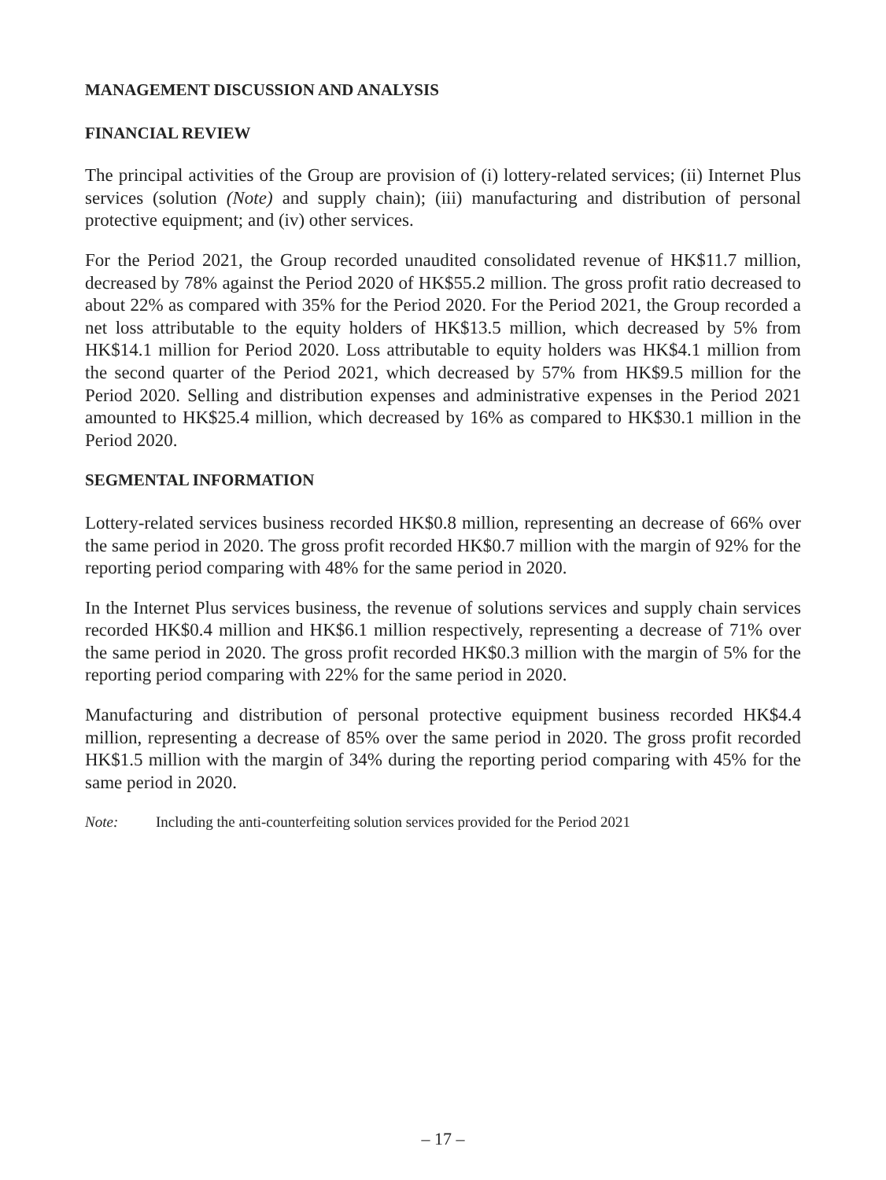MANAGEMENT DISCUSSION AND ANALYSIS
FINANCIAL REVIEW
The principal activities of the Group are provision of (i) lottery-related services; (ii) Internet Plus services (solution (Note) and supply chain); (iii) manufacturing and distribution of personal protective equipment; and (iv) other services.
For the Period 2021, the Group recorded unaudited consolidated revenue of HK$11.7 million, decreased by 78% against the Period 2020 of HK$55.2 million. The gross profit ratio decreased to about 22% as compared with 35% for the Period 2020. For the Period 2021, the Group recorded a net loss attributable to the equity holders of HK$13.5 million, which decreased by 5% from HK$14.1 million for Period 2020. Loss attributable to equity holders was HK$4.1 million from the second quarter of the Period 2021, which decreased by 57% from HK$9.5 million for the Period 2020. Selling and distribution expenses and administrative expenses in the Period 2021 amounted to HK$25.4 million, which decreased by 16% as compared to HK$30.1 million in the Period 2020.
SEGMENTAL INFORMATION
Lottery-related services business recorded HK$0.8 million, representing an decrease of 66% over the same period in 2020. The gross profit recorded HK$0.7 million with the margin of 92% for the reporting period comparing with 48% for the same period in 2020.
In the Internet Plus services business, the revenue of solutions services and supply chain services recorded HK$0.4 million and HK$6.1 million respectively, representing a decrease of 71% over the same period in 2020. The gross profit recorded HK$0.3 million with the margin of 5% for the reporting period comparing with 22% for the same period in 2020.
Manufacturing and distribution of personal protective equipment business recorded HK$4.4 million, representing a decrease of 85% over the same period in 2020. The gross profit recorded HK$1.5 million with the margin of 34% during the reporting period comparing with 45% for the same period in 2020.
Note: Including the anti-counterfeiting solution services provided for the Period 2021
– 17 –